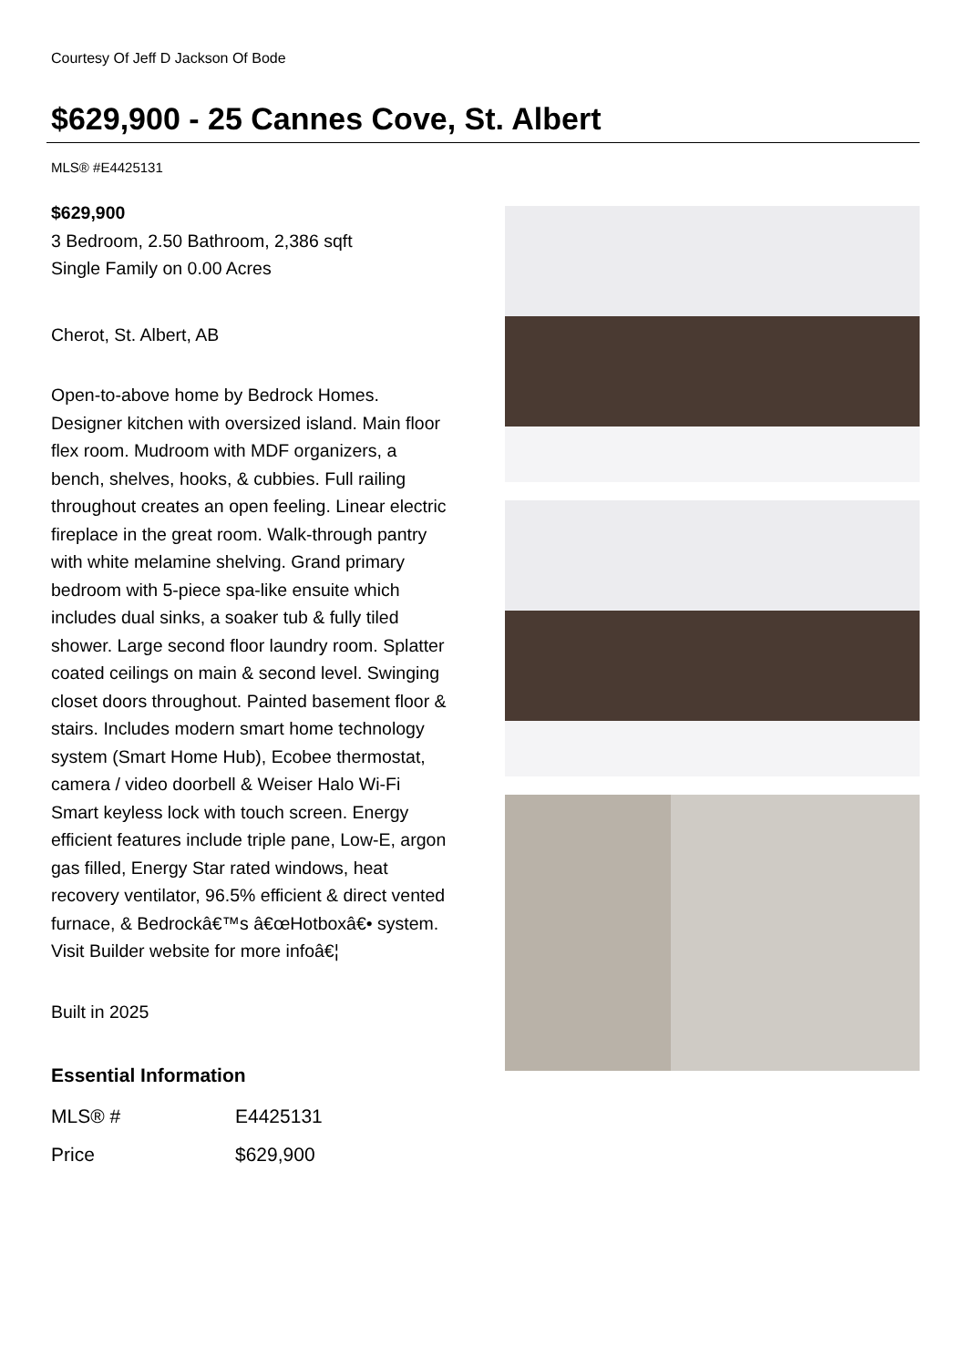Courtesy Of Jeff D Jackson Of Bode
$629,900 - 25 Cannes Cove, St. Albert
MLS® #E4425131
$629,900
3 Bedroom, 2.50 Bathroom, 2,386 sqft
Single Family on 0.00 Acres
Cherot, St. Albert, AB
Open-to-above home by Bedrock Homes. Designer kitchen with oversized island. Main floor flex room. Mudroom with MDF organizers, a bench, shelves, hooks, & cubbies. Full railing throughout creates an open feeling. Linear electric fireplace in the great room. Walk-through pantry with white melamine shelving. Grand primary bedroom with 5-piece spa-like ensuite which includes dual sinks, a soaker tub & fully tiled shower. Large second floor laundry room. Splatter coated ceilings on main & second level. Swinging closet doors throughout. Painted basement floor & stairs. Includes modern smart home technology system (Smart Home Hub), Ecobee thermostat, camera / video doorbell & Weiser Halo Wi-Fi Smart keyless lock with touch screen. Energy efficient features include triple pane, Low-E, argon gas filled, Energy Star rated windows, heat recovery ventilator, 96.5% efficient & direct vented furnace, & Bedrockâ€™s â€œHotboxâ€• system. Visit Builder website for more infoâ€¦
Built in 2025
Essential Information
| MLS® # | E4425131 |
| Price | $629,900 |